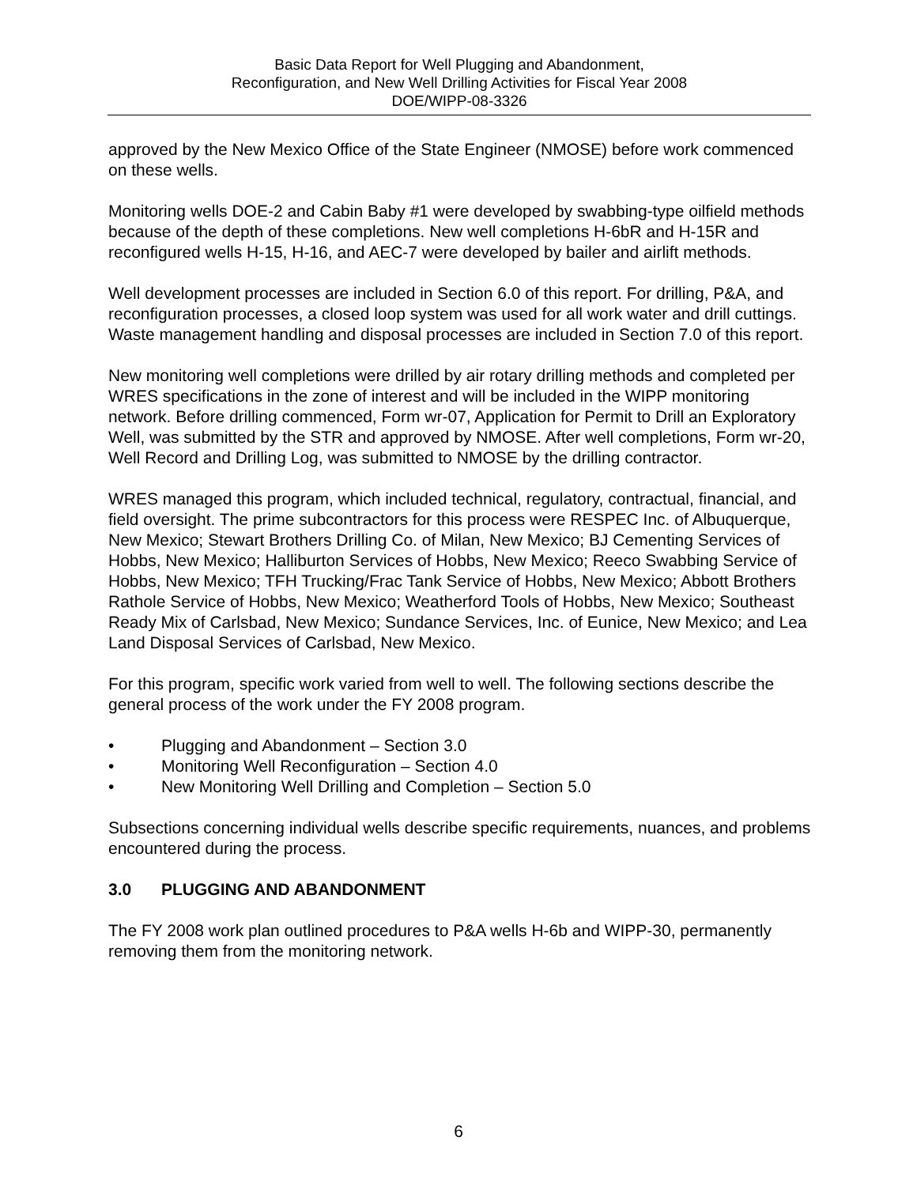Basic Data Report for Well Plugging and Abandonment,
Reconfiguration, and New Well Drilling Activities for Fiscal Year 2008
DOE/WIPP-08-3326
approved by the New Mexico Office of the State Engineer (NMOSE) before work commenced on these wells.
Monitoring wells DOE-2 and Cabin Baby #1 were developed by swabbing-type oilfield methods because of the depth of these completions. New well completions H-6bR and H-15R and reconfigured wells H-15, H-16, and AEC-7 were developed by bailer and airlift methods.
Well development processes are included in Section 6.0 of this report. For drilling, P&A, and reconfiguration processes, a closed loop system was used for all work water and drill cuttings. Waste management handling and disposal processes are included in Section 7.0 of this report.
New monitoring well completions were drilled by air rotary drilling methods and completed per WRES specifications in the zone of interest and will be included in the WIPP monitoring network. Before drilling commenced, Form wr-07, Application for Permit to Drill an Exploratory Well, was submitted by the STR and approved by NMOSE. After well completions, Form wr-20, Well Record and Drilling Log, was submitted to NMOSE by the drilling contractor.
WRES managed this program, which included technical, regulatory, contractual, financial, and field oversight. The prime subcontractors for this process were RESPEC Inc. of Albuquerque, New Mexico; Stewart Brothers Drilling Co. of Milan, New Mexico; BJ Cementing Services of Hobbs, New Mexico; Halliburton Services of Hobbs, New Mexico; Reeco Swabbing Service of Hobbs, New Mexico; TFH Trucking/Frac Tank Service of Hobbs, New Mexico; Abbott Brothers Rathole Service of Hobbs, New Mexico; Weatherford Tools of Hobbs, New Mexico; Southeast Ready Mix of Carlsbad, New Mexico; Sundance Services, Inc. of Eunice, New Mexico; and Lea Land Disposal Services of Carlsbad, New Mexico.
For this program, specific work varied from well to well. The following sections describe the general process of the work under the FY 2008 program.
• Plugging and Abandonment – Section 3.0
• Monitoring Well Reconfiguration – Section 4.0
• New Monitoring Well Drilling and Completion – Section 5.0
Subsections concerning individual wells describe specific requirements, nuances, and problems encountered during the process.
3.0 PLUGGING AND ABANDONMENT
The FY 2008 work plan outlined procedures to P&A wells H-6b and WIPP-30, permanently removing them from the monitoring network.
6